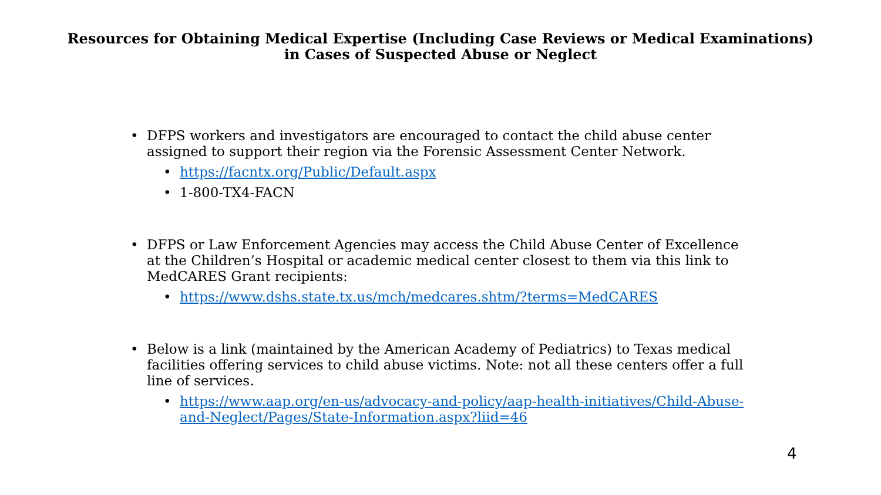Resources for Obtaining Medical Expertise (Including Case Reviews or Medical Examinations)
in Cases of Suspected Abuse or Neglect
• DFPS workers and investigators are encouraged to contact the child abuse center assigned to support their region via the Forensic Assessment Center Network.
• https://facntx.org/Public/Default.aspx
• 1-800-TX4-FACN
• DFPS or Law Enforcement Agencies may access the Child Abuse Center of Excellence at the Children’s Hospital or academic medical center closest to them via this link to MedCARES Grant recipients:
• https://www.dshs.state.tx.us/mch/medcares.shtm/?terms=MedCARES
• Below is a link (maintained by the American Academy of Pediatrics) to Texas medical facilities offering services to child abuse victims. Note: not all these centers offer a full line of services.
• https://www.aap.org/en-us/advocacy-and-policy/aap-health-initiatives/Child-Abuse-and-Neglect/Pages/State-Information.aspx?liid=46
4